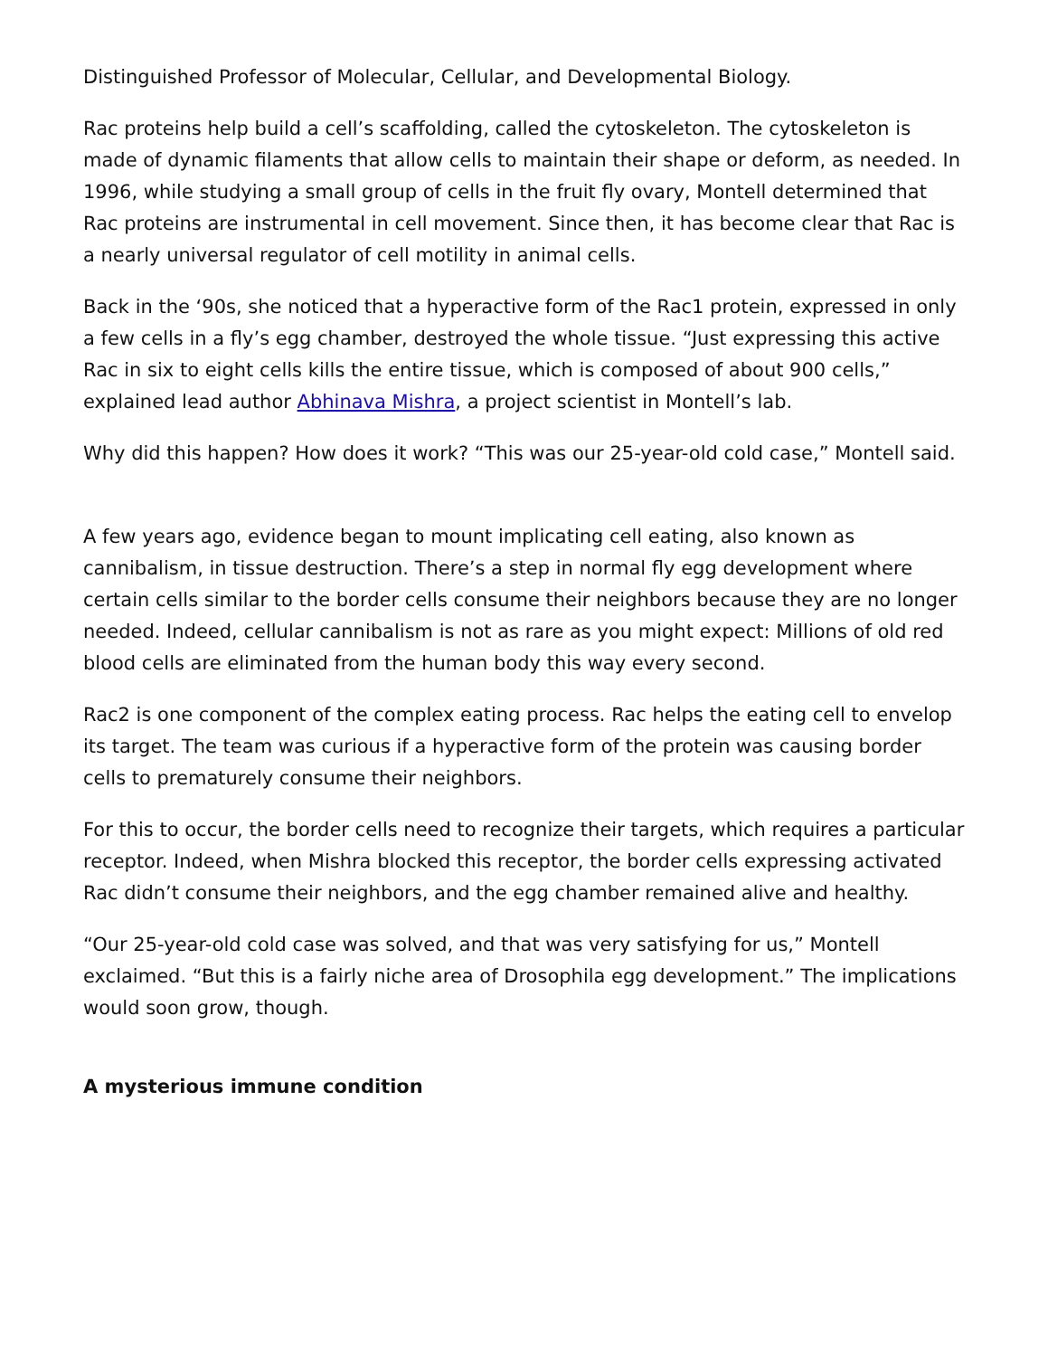Distinguished Professor of Molecular, Cellular, and Developmental Biology.
Rac proteins help build a cell’s scaffolding, called the cytoskeleton. The cytoskeleton is made of dynamic filaments that allow cells to maintain their shape or deform, as needed. In 1996, while studying a small group of cells in the fruit fly ovary, Montell determined that Rac proteins are instrumental in cell movement. Since then, it has become clear that Rac is a nearly universal regulator of cell motility in animal cells.
Back in the ‘90s, she noticed that a hyperactive form of the Rac1 protein, expressed in only a few cells in a fly’s egg chamber, destroyed the whole tissue. “Just expressing this active Rac in six to eight cells kills the entire tissue, which is composed of about 900 cells,” explained lead author Abhinava Mishra, a project scientist in Montell’s lab.
Why did this happen? How does it work? “This was our 25-year-old cold case,” Montell said.
A few years ago, evidence began to mount implicating cell eating, also known as cannibalism, in tissue destruction. There’s a step in normal fly egg development where certain cells similar to the border cells consume their neighbors because they are no longer needed. Indeed, cellular cannibalism is not as rare as you might expect: Millions of old red blood cells are eliminated from the human body this way every second.
Rac2 is one component of the complex eating process. Rac helps the eating cell to envelop its target. The team was curious if a hyperactive form of the protein was causing border cells to prematurely consume their neighbors.
For this to occur, the border cells need to recognize their targets, which requires a particular receptor. Indeed, when Mishra blocked this receptor, the border cells expressing activated Rac didn’t consume their neighbors, and the egg chamber remained alive and healthy.
“Our 25-year-old cold case was solved, and that was very satisfying for us,” Montell exclaimed. “But this is a fairly niche area of Drosophila egg development.” The implications would soon grow, though.
A mysterious immune condition